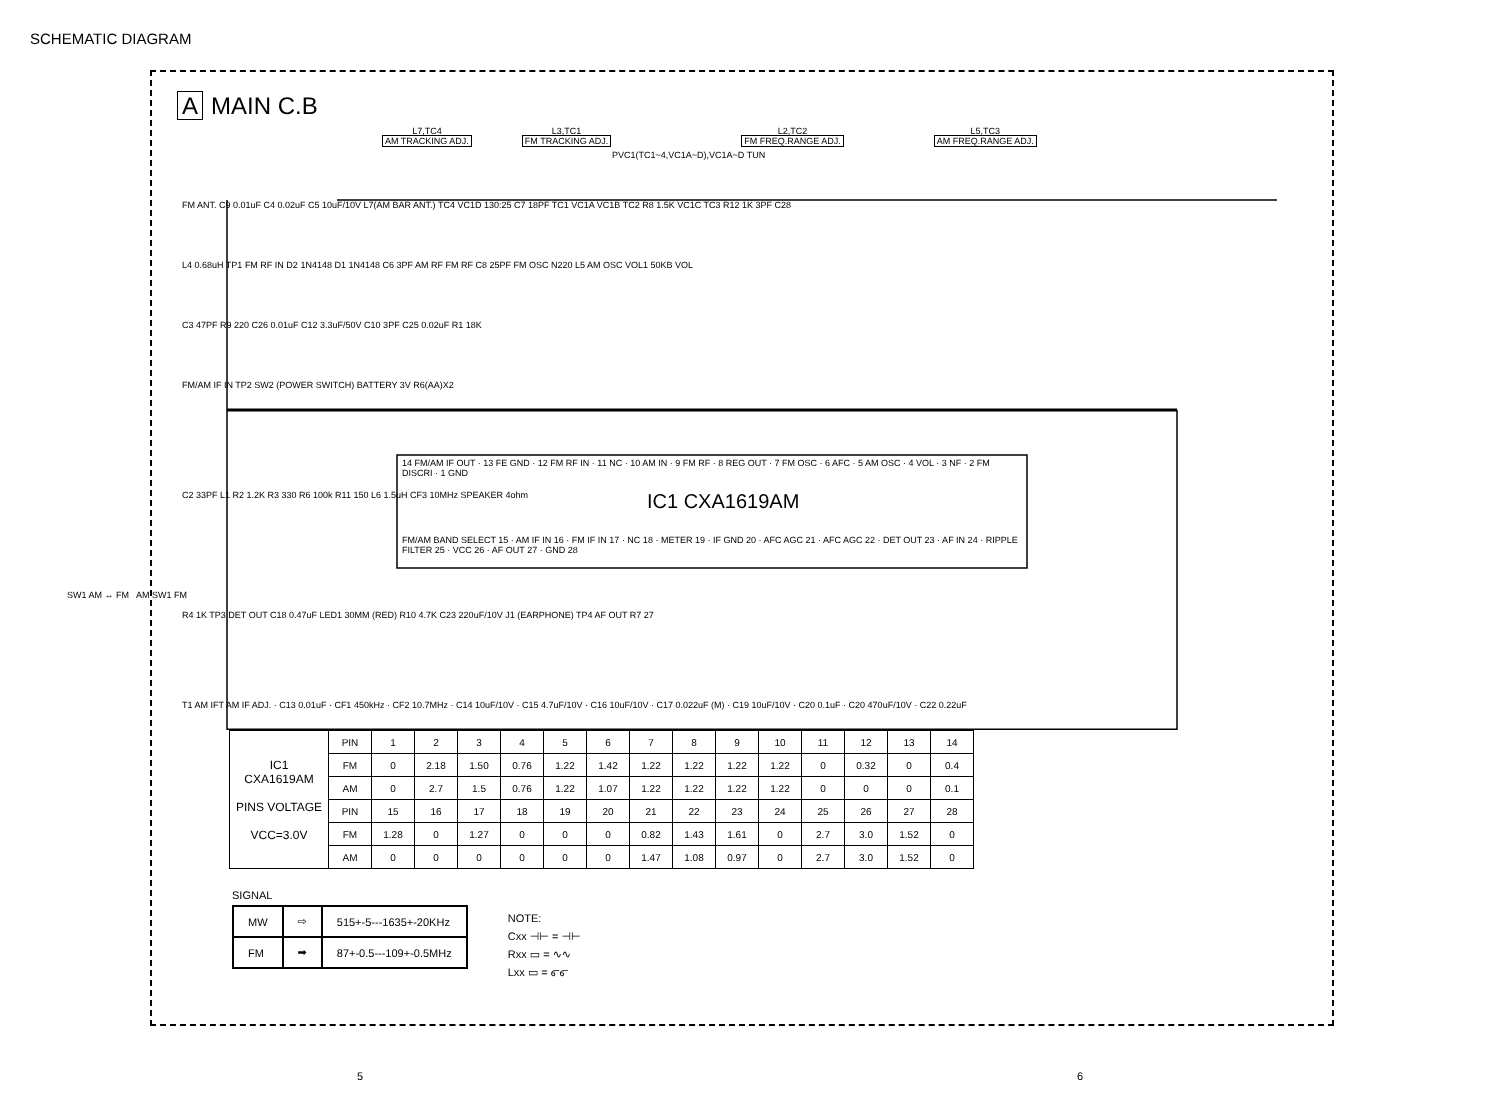SCHEMATIC DIAGRAM
A MAIN C.B
L7,TC4
AM TRACKING ADJ.
L3,TC1
FM TRACKING ADJ.
L2,TC2
FM FREQ.RANGE ADJ.
L5,TC3
AM FREQ.RANGE ADJ.
PVC1(TC1~4,VC1A~D),VC1A~D TUN
IC1 CXA1619AM
FM ANT. C9 0.01uF C4 0.02uF C5 10uF/10V L7(AM BAR ANT.) TC4 VC1D 130:25 C7 18PF TC1 VC1A VC1B TC2 R8 1.5K VC1C TC3 R12 1K 3PF C28
L4 0.68uH TP1 FM RF IN D2 1N4148 D1 1N4148 C6 3PF AM RF FM RF C8 25PF FM OSC N220 L5 AM OSC VOL1 50KB VOL
C3 47PF R9 220 C26 0.01uF C12 3.3uF/50V C10 3PF C25 0.02uF R1 18K
FM/AM IF IN TP2 SW2 (POWER SWITCH) BATTERY 3V R6(AA)X2
14 FM/AM IF OUT · 13 FE GND · 12 FM RF IN · 11 NC · 10 AM IN · 9 FM RF · 8 REG OUT · 7 FM OSC · 6 AFC · 5 AM OSC · 4 VOL · 3 NF · 2 FM DISCRI · 1 GND
FM/AM BAND SELECT 15 · AM IF IN 16 · FM IF IN 17 · NC 18 · METER 19 · IF GND 20 · AFC AGC 21 · AFC AGC 22 · DET OUT 23 · AF IN 24 · RIPPLE FILTER 25 · VCC 26 · AF OUT 27 · GND 28
C2 33PF L1 R2 1.2K R3 330 R6 100k R11 150 L6 1.5uH CF3 10MHz SPEAKER 4ohm
SW1 AM ↔ FM AM SW1 FM
R4 1K TP3 DET OUT C18 0.47uF LED1 30MM (RED) R10 4.7K C23 220uF/10V J1 (EARPHONE) TP4 AF OUT R7 27
T1 AM IFT AM IF ADJ. · C13 0.01uF · CF1 450kHz · CF2 10.7MHz · C14 10uF/10V · C15 4.7uF/10V · C16 10uF/10V · C17 0.022uF (M) · C19 10uF/10V · C20 0.1uF · C20 470uF/10V · C22 0.22uF
| IC1 CXA1619AM PINS VOLTAGE VCC=3.0V | PIN | 1 | 2 | 3 | 4 | 5 | 6 | 7 | 8 | 9 | 10 | 11 | 12 | 13 | 14 |
| | FM | 0 | 2.18 | 1.50 | 0.76 | 1.22 | 1.42 | 1.22 | 1.22 | 1.22 | 1.22 | 0 | 0.32 | 0 | 0.4 |
| | AM | 0 | 2.7 | 1.5 | 0.76 | 1.22 | 1.07 | 1.22 | 1.22 | 1.22 | 1.22 | 0 | 0 | 0 | 0.1 |
| | PIN | 15 | 16 | 17 | 18 | 19 | 20 | 21 | 22 | 23 | 24 | 25 | 26 | 27 | 28 |
| | FM | 1.28 | 0 | 1.27 | 0 | 0 | 0 | 0.82 | 1.43 | 1.61 | 0 | 2.7 | 3.0 | 1.52 | 0 |
| | AM | 0 | 0 | 0 | 0 | 0 | 0 | 1.47 | 1.08 | 0.97 | 0 | 2.7 | 3.0 | 1.52 | 0 |
SIGNAL
| MW | ⇨ | 515+-5---1635+-20KHz |
| FM | ➡ | 87+-0.5---109+-0.5MHz |
NOTE:
Cxx ⊣⊢ = ⊣⊢
Rxx ▭ = ∿∿
Lxx ▭ = ൳൳
5 6